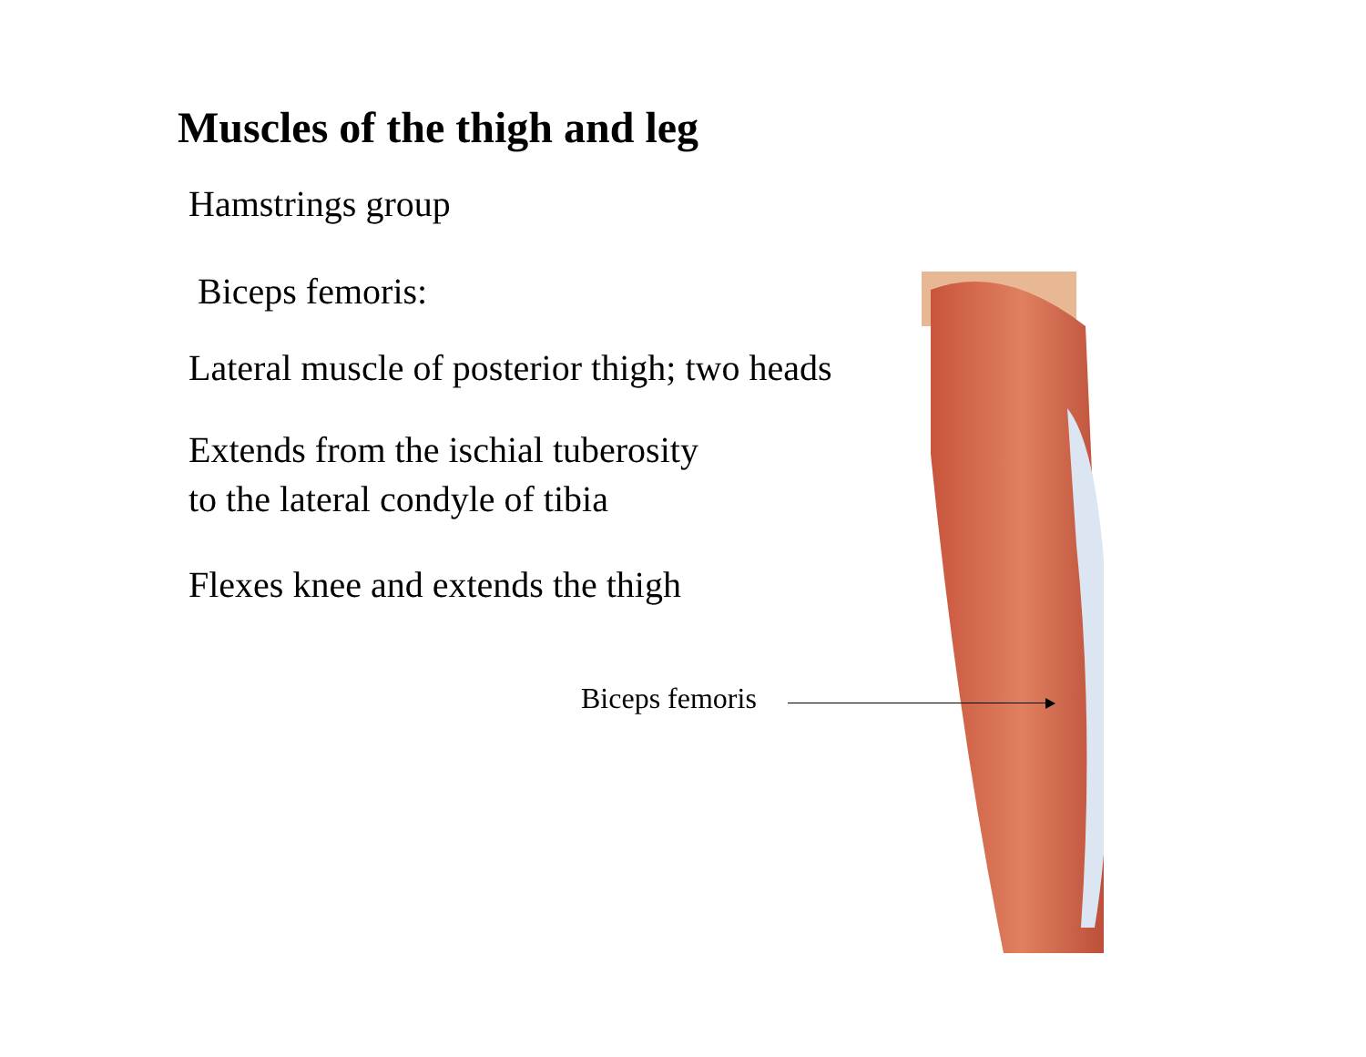Muscles of the thigh and leg
Hamstrings group
Biceps femoris:
Lateral muscle of posterior thigh; two heads
Extends from the ischial tuberosity
to the lateral condyle of tibia
Flexes knee and extends the thigh
Biceps femoris